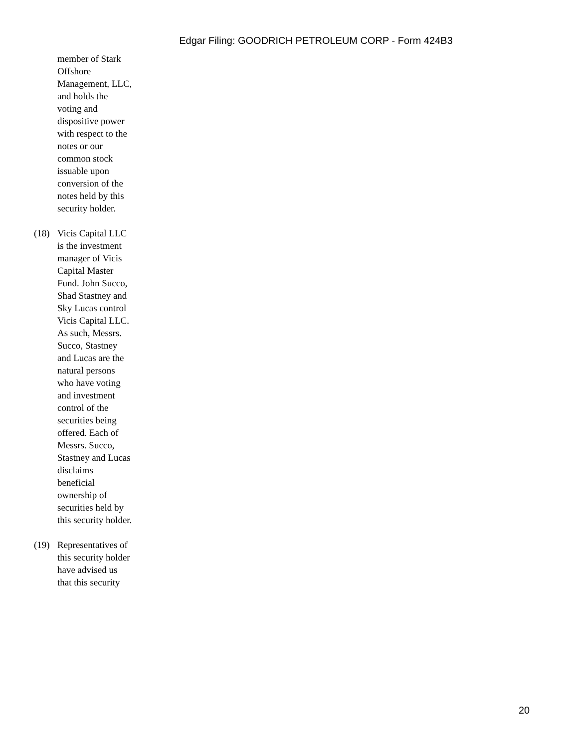Edgar Filing: GOODRICH PETROLEUM CORP - Form 424B3
member of Stark Offshore Management, LLC, and holds the voting and dispositive power with respect to the notes or our common stock issuable upon conversion of the notes held by this security holder.
(18) Vicis Capital LLC is the investment manager of Vicis Capital Master Fund. John Succo, Shad Stastney and Sky Lucas control Vicis Capital LLC. As such, Messrs. Succo, Stastney and Lucas are the natural persons who have voting and investment control of the securities being offered. Each of Messrs. Succo, Stastney and Lucas disclaims beneficial ownership of securities held by this security holder.
(19) Representatives of this security holder have advised us that this security
20